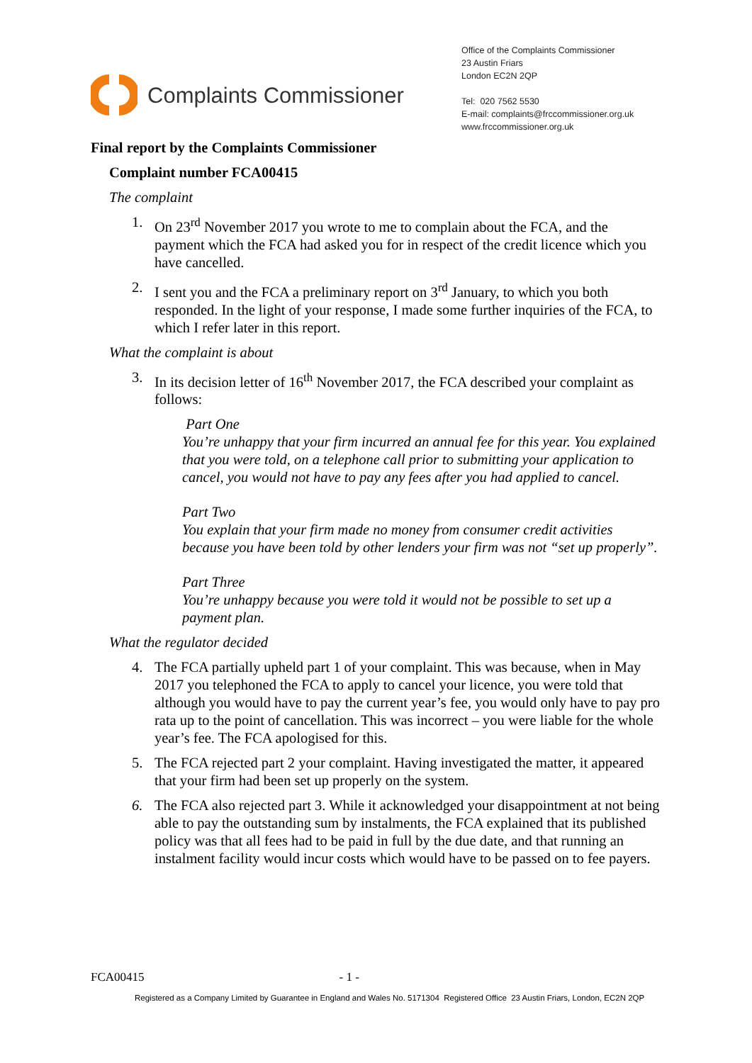Complaints Commissioner
Office of the Complaints Commissioner
23 Austin Friars
London EC2N 2QP
Tel: 020 7562 5530
E-mail: complaints@frccommissioner.org.uk
www.frccommissioner.org.uk
Final report by the Complaints Commissioner
Complaint number FCA00415
The complaint
1. On 23<sup>rd</sup> November 2017 you wrote to me to complain about the FCA, and the payment which the FCA had asked you for in respect of the credit licence which you have cancelled.
2. I sent you and the FCA a preliminary report on 3<sup>rd</sup> January, to which you both responded. In the light of your response, I made some further inquiries of the FCA, to which I refer later in this report.
What the complaint is about
3. In its decision letter of 16<sup>th</sup> November 2017, the FCA described your complaint as follows:
Part One
You’re unhappy that your firm incurred an annual fee for this year. You explained that you were told, on a telephone call prior to submitting your application to cancel, you would not have to pay any fees after you had applied to cancel.
Part Two
You explain that your firm made no money from consumer credit activities because you have been told by other lenders your firm was not “set up properly”.
Part Three
You’re unhappy because you were told it would not be possible to set up a payment plan.
What the regulator decided
4. The FCA partially upheld part 1 of your complaint. This was because, when in May 2017 you telephoned the FCA to apply to cancel your licence, you were told that although you would have to pay the current year’s fee, you would only have to pay pro rata up to the point of cancellation. This was incorrect – you were liable for the whole year’s fee. The FCA apologised for this.
5. The FCA rejected part 2 your complaint. Having investigated the matter, it appeared that your firm had been set up properly on the system.
6. The FCA also rejected part 3. While it acknowledged your disappointment at not being able to pay the outstanding sum by instalments, the FCA explained that its published policy was that all fees had to be paid in full by the due date, and that running an instalment facility would incur costs which would have to be passed on to fee payers.
FCA00415 - 1 -
Registered as a Company Limited by Guarantee in England and Wales No. 5171304 Registered Office 23 Austin Friars, London, EC2N 2QP